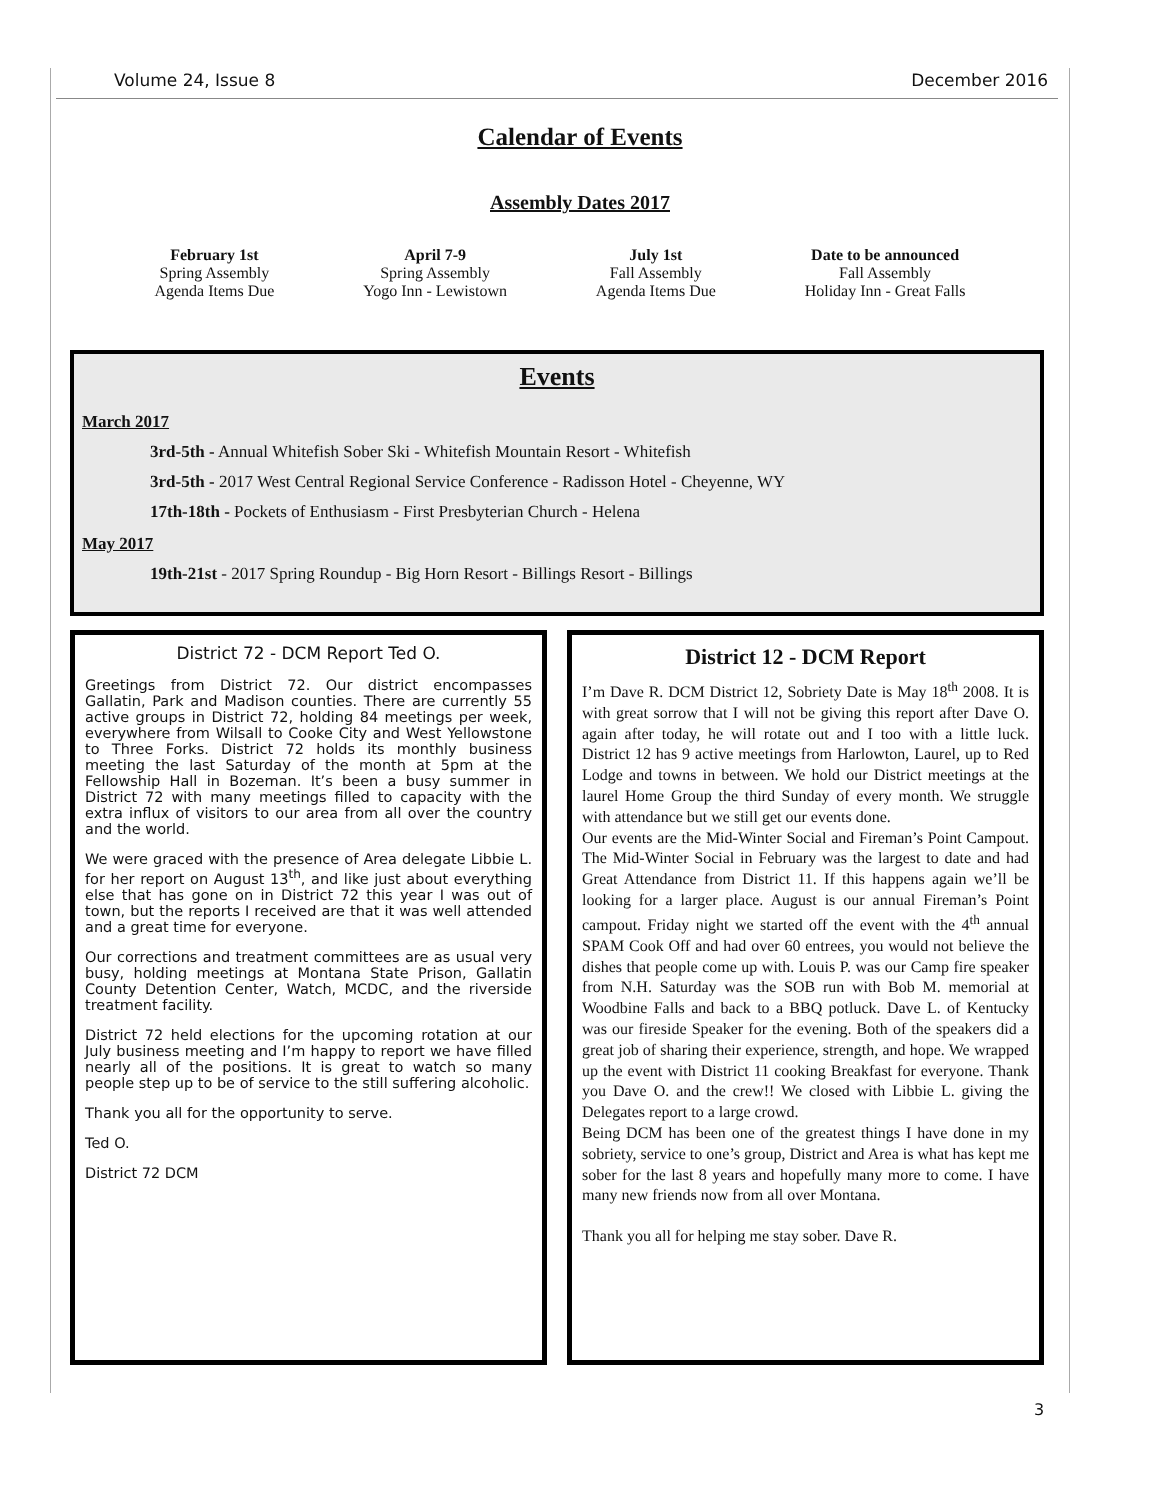Volume 24, Issue 8 December 2016
Calendar of Events
Assembly Dates 2017
February 1st
Spring Assembly
Agenda Items Due
April 7-9
Spring Assembly
Yogo Inn - Lewistown
July 1st
Fall Assembly
Agenda Items Due
Date to be announced
Fall Assembly
Holiday Inn - Great Falls
Events
March 2017
3rd-5th - Annual Whitefish Sober Ski - Whitefish Mountain Resort - Whitefish
3rd-5th - 2017 West Central Regional Service Conference - Radisson Hotel - Cheyenne, WY
17th-18th - Pockets of Enthusiasm - First Presbyterian Church - Helena
May 2017
19th-21st - 2017 Spring Roundup - Big Horn Resort - Billings Resort - Billings
District 72 - DCM Report Ted O.
Greetings from District 72. Our district encompasses Gallatin, Park and Madison counties. There are currently 55 active groups in District 72, holding 84 meetings per week, everywhere from Wilsall to Cooke City and West Yellowstone to Three Forks. District 72 holds its monthly business meeting the last Saturday of the month at 5pm at the Fellowship Hall in Bozeman. It’s been a busy summer in District 72 with many meetings filled to capacity with the extra influx of visitors to our area from all over the country and the world.
We were graced with the presence of Area delegate Libbie L. for her report on August 13<sup>th</sup>, and like just about everything else that has gone on in District 72 this year I was out of town, but the reports I received are that it was well attended and a great time for everyone.
Our corrections and treatment committees are as usual very busy, holding meetings at Montana State Prison, Gallatin County Detention Center, Watch, MCDC, and the riverside treatment facility.
District 72 held elections for the upcoming rotation at our July business meeting and I’m happy to report we have filled nearly all of the positions. It is great to watch so many people step up to be of service to the still suffering alcoholic.
Thank you all for the opportunity to serve.
Ted O.
District 72 DCM
District 12 - DCM Report
I’m Dave R. DCM District 12, Sobriety Date is May 18<sup>th</sup> 2008. It is with great sorrow that I will not be giving this report after Dave O. again after today, he will rotate out and I too with a little luck. District 12 has 9 active meetings from Harlowton, Laurel, up to Red Lodge and towns in between. We hold our District meetings at the laurel Home Group the third Sunday of every month. We struggle with attendance but we still get our events done.
Our events are the Mid-Winter Social and Fireman’s Point Campout. The Mid-Winter Social in February was the largest to date and had Great Attendance from District 11. If this happens again we’ll be looking for a larger place. August is our annual Fireman’s Point campout. Friday night we started off the event with the 4<sup>th</sup> annual SPAM Cook Off and had over 60 entrees, you would not believe the dishes that people come up with. Louis P. was our Camp fire speaker from N.H. Saturday was the SOB run with Bob M. memorial at Woodbine Falls and back to a BBQ potluck. Dave L. of Kentucky was our fireside Speaker for the evening. Both of the speakers did a great job of sharing their experience, strength, and hope. We wrapped up the event with District 11 cooking Breakfast for everyone. Thank you Dave O. and the crew!! We closed with Libbie L. giving the Delegates report to a large crowd.
Being DCM has been one of the greatest things I have done in my sobriety, service to one’s group, District and Area is what has kept me sober for the last 8 years and hopefully many more to come. I have many new friends now from all over Montana.
Thank you all for helping me stay sober. Dave R.
3